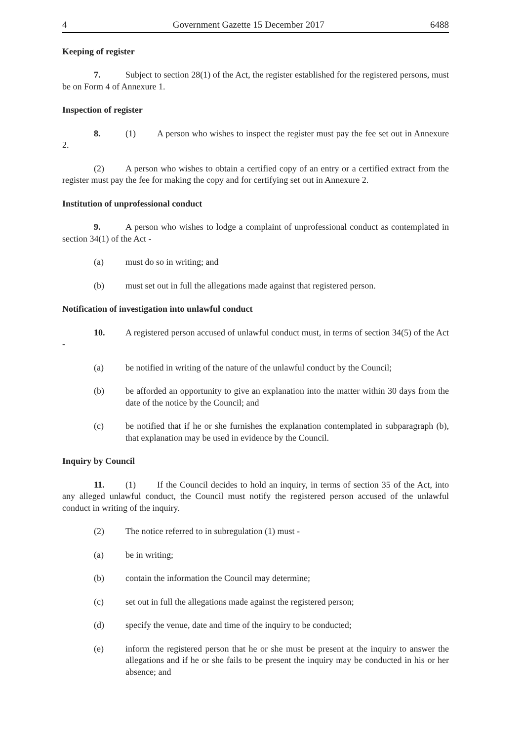4 Government Gazette 15 December 2017 6488
Keeping of register
7. Subject to section 28(1) of the Act, the register established for the registered persons, must be on Form 4 of Annexure 1.
Inspection of register
8. (1) A person who wishes to inspect the register must pay the fee set out in Annexure 2.
(2) A person who wishes to obtain a certified copy of an entry or a certified extract from the register must pay the fee for making the copy and for certifying set out in Annexure 2.
Institution of unprofessional conduct
9. A person who wishes to lodge a complaint of unprofessional conduct as contemplated in section 34(1) of the Act -
(a) must do so in writing; and
(b) must set out in full the allegations made against that registered person.
Notification of investigation into unlawful conduct
10. A registered person accused of unlawful conduct must, in terms of section 34(5) of the Act -
(a) be notified in writing of the nature of the unlawful conduct by the Council;
(b) be afforded an opportunity to give an explanation into the matter within 30 days from the date of the notice by the Council; and
(c) be notified that if he or she furnishes the explanation contemplated in subparagraph (b), that explanation may be used in evidence by the Council.
Inquiry by Council
11. (1) If the Council decides to hold an inquiry, in terms of section 35 of the Act, into any alleged unlawful conduct, the Council must notify the registered person accused of the unlawful conduct in writing of the inquiry.
(2) The notice referred to in subregulation (1) must -
(a) be in writing;
(b) contain the information the Council may determine;
(c) set out in full the allegations made against the registered person;
(d) specify the venue, date and time of the inquiry to be conducted;
(e) inform the registered person that he or she must be present at the inquiry to answer the allegations and if he or she fails to be present the inquiry may be conducted in his or her absence; and